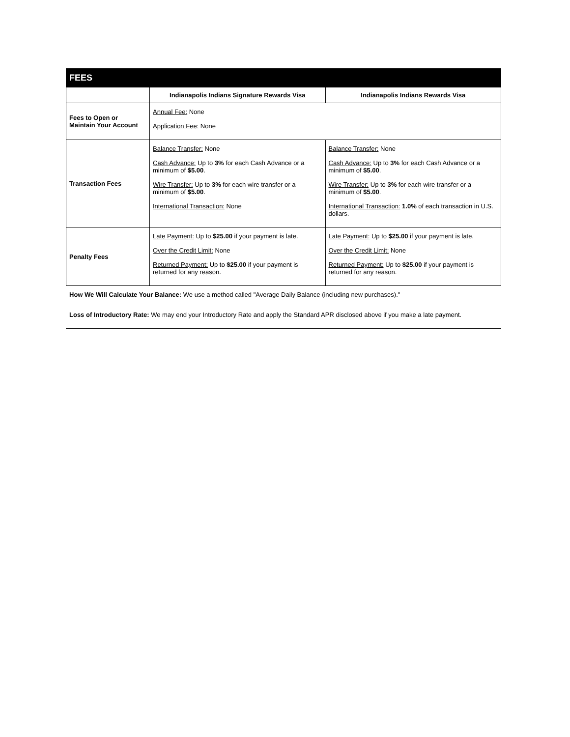| FEES | | |
| | Indianapolis Indians Signature Rewards Visa | Indianapolis Indians Rewards Visa |
| Fees to Open or Maintain Your Account | Annual Fee: None Application Fee: None | |
| Transaction Fees | Balance Transfer: None Cash Advance: Up to 3% for each Cash Advance or a minimum of $5.00 . Wire Transfer: Up to 3% for each wire transfer or a minimum of $5.00 . International Transaction: None | Balance Transfer: None Cash Advance: Up to 3% for each Cash Advance or a minimum of $5.00 . Wire Transfer: Up to 3% for each wire transfer or a minimum of $5.00 . International Transaction: 1.0% of each transaction in U.S. dollars. |
| Penalty Fees | Late Payment: Up to $25.00 if your payment is late. Over the Credit Limit: None Returned Payment: Up to $25.00 if your payment is returned for any reason. | Late Payment: Up to $25.00 if your payment is late. Over the Credit Limit: None Returned Payment: Up to $25.00 if your payment is returned for any reason. |
How We Will Calculate Your Balance: We use a method called "Average Daily Balance (including new purchases)."
Loss of Introductory Rate: We may end your Introductory Rate and apply the Standard APR disclosed above if you make a late payment.